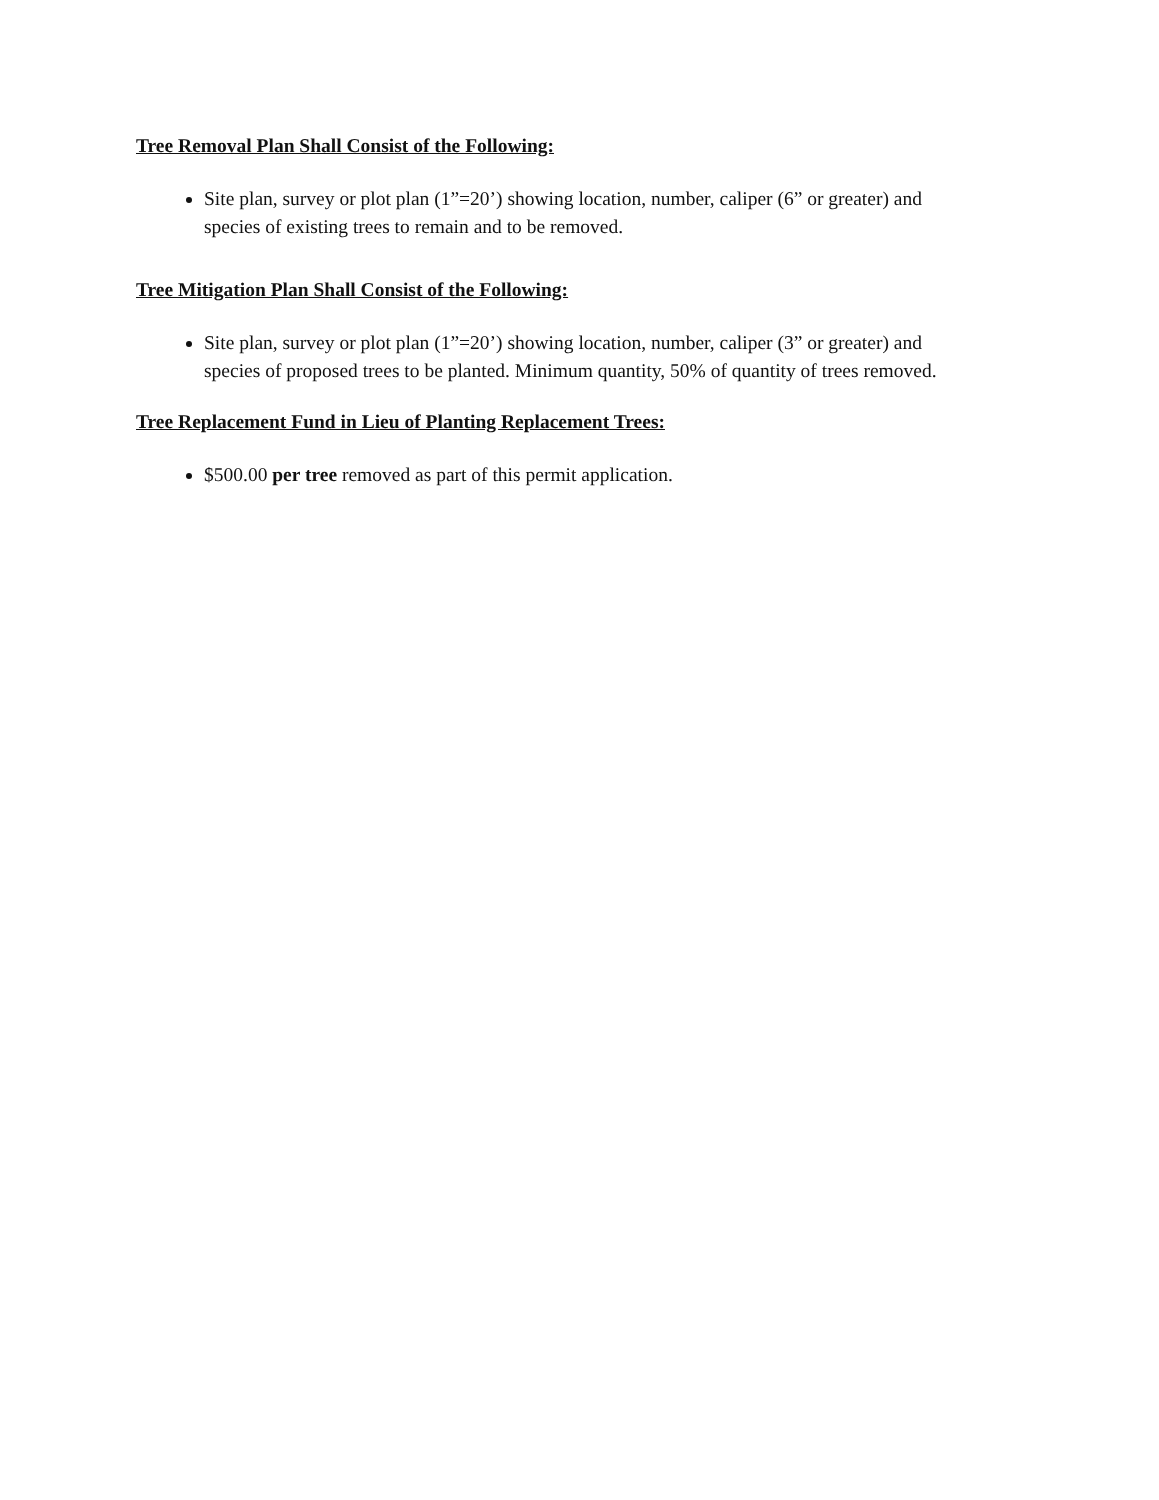Tree Removal Plan Shall Consist of the Following:
Site plan, survey or plot plan (1”=20’) showing location, number, caliper (6” or greater) and species of existing trees to remain and to be removed.
Tree Mitigation Plan Shall Consist of the Following:
Site plan, survey or plot plan (1”=20’) showing location, number, caliper (3” or greater) and species of proposed trees to be planted. Minimum quantity, 50% of quantity of trees removed.
Tree Replacement Fund in Lieu of Planting Replacement Trees:
$500.00 per tree removed as part of this permit application.